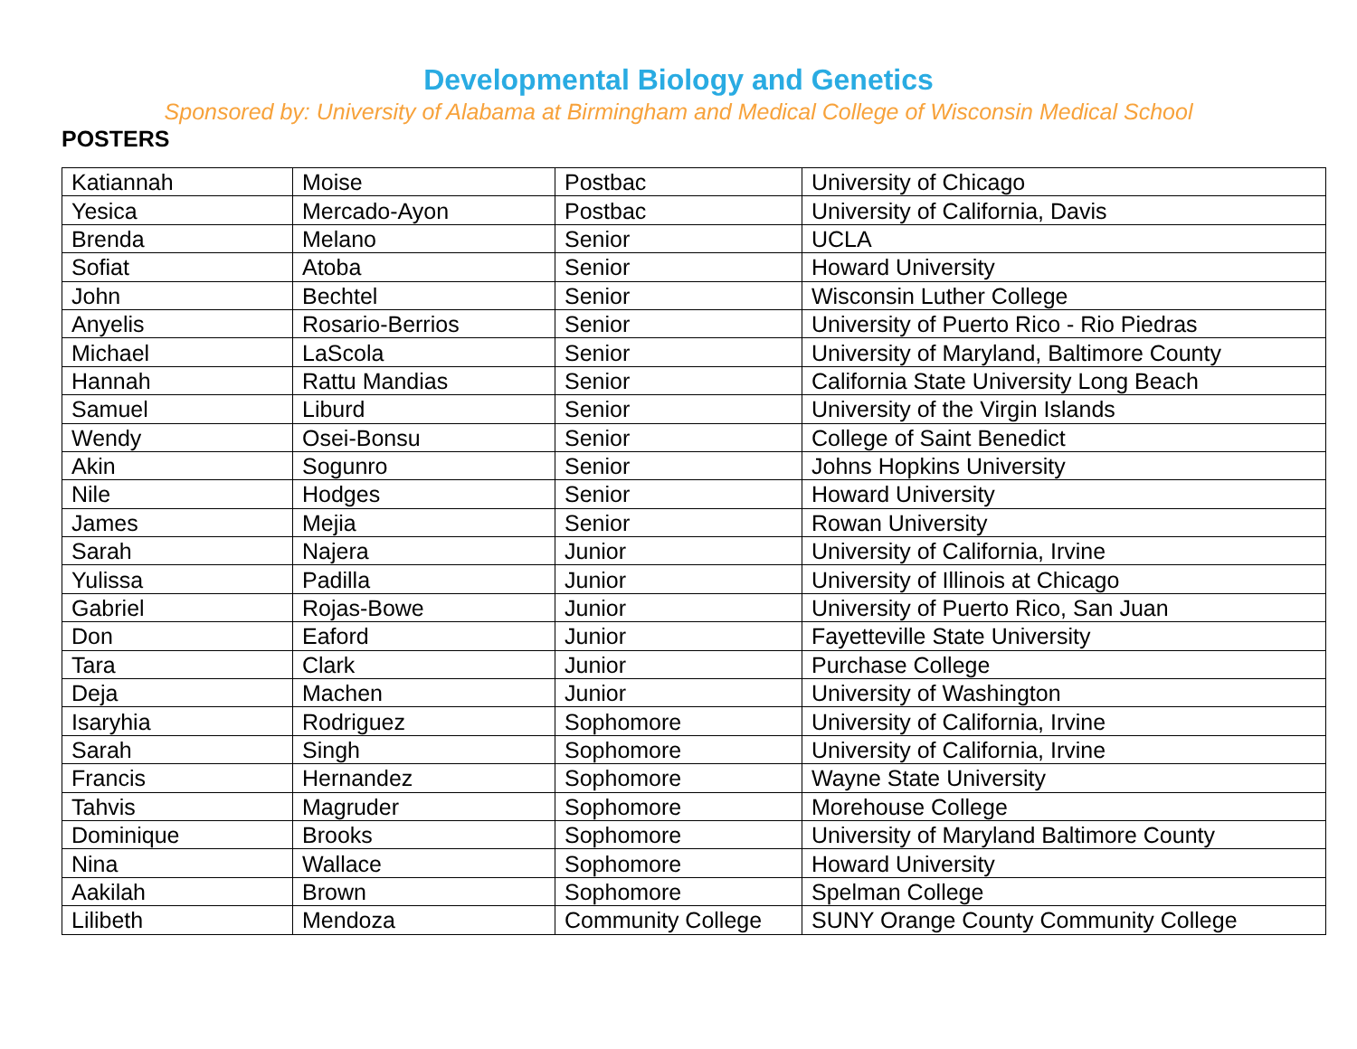Developmental Biology and Genetics
Sponsored by: University of Alabama at Birmingham and Medical College of Wisconsin Medical School
POSTERS
| Katiannah | Moise | Postbac | University of Chicago |
| Yesica | Mercado-Ayon | Postbac | University of California, Davis |
| Brenda | Melano | Senior | UCLA |
| Sofiat | Atoba | Senior | Howard University |
| John | Bechtel | Senior | Wisconsin Luther College |
| Anyelis | Rosario-Berrios | Senior | University of Puerto Rico - Rio Piedras |
| Michael | LaScola | Senior | University of Maryland, Baltimore County |
| Hannah | Rattu Mandias | Senior | California State University Long Beach |
| Samuel | Liburd | Senior | University of the Virgin Islands |
| Wendy | Osei-Bonsu | Senior | College of Saint Benedict |
| Akin | Sogunro | Senior | Johns Hopkins University |
| Nile | Hodges | Senior | Howard University |
| James | Mejia | Senior | Rowan University |
| Sarah | Najera | Junior | University of California, Irvine |
| Yulissa | Padilla | Junior | University of Illinois at Chicago |
| Gabriel | Rojas-Bowe | Junior | University of Puerto Rico, San Juan |
| Don | Eaford | Junior | Fayetteville State University |
| Tara | Clark | Junior | Purchase College |
| Deja | Machen | Junior | University of Washington |
| Isaryhia | Rodriguez | Sophomore | University of California, Irvine |
| Sarah | Singh | Sophomore | University of California, Irvine |
| Francis | Hernandez | Sophomore | Wayne State University |
| Tahvis | Magruder | Sophomore | Morehouse College |
| Dominique | Brooks | Sophomore | University of Maryland Baltimore County |
| Nina | Wallace | Sophomore | Howard University |
| Aakilah | Brown | Sophomore | Spelman College |
| Lilibeth | Mendoza | Community College | SUNY Orange County Community College |